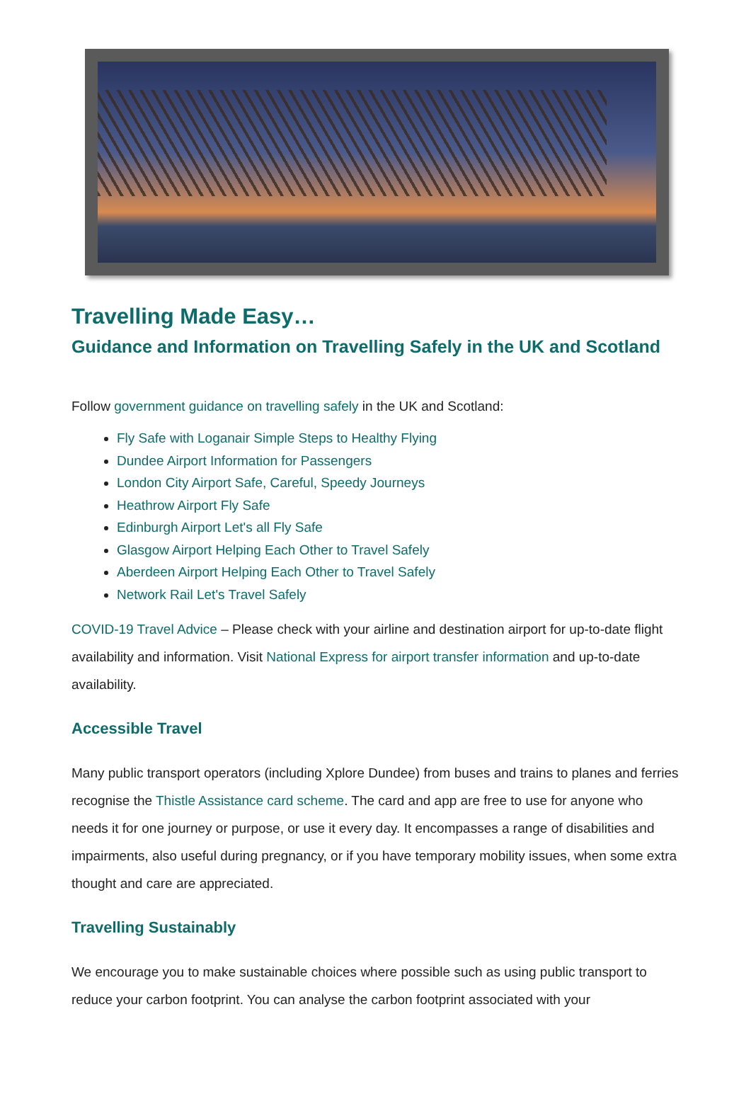Travelling Made Easy…
Guidance and Information on Travelling Safely in the UK and Scotland
Follow government guidance on travelling safely in the UK and Scotland:
Fly Safe with Loganair Simple Steps to Healthy Flying
Dundee Airport Information for Passengers
London City Airport Safe, Careful, Speedy Journeys
Heathrow Airport Fly Safe
Edinburgh Airport Let's all Fly Safe
Glasgow Airport Helping Each Other to Travel Safely
Aberdeen Airport Helping Each Other to Travel Safely
Network Rail Let's Travel Safely
COVID-19 Travel Advice – Please check with your airline and destination airport for up-to-date flight availability and information. Visit National Express for airport transfer information and up-to-date availability.
Accessible Travel
Many public transport operators (including Xplore Dundee) from buses and trains to planes and ferries recognise the Thistle Assistance card scheme. The card and app are free to use for anyone who needs it for one journey or purpose, or use it every day. It encompasses a range of disabilities and impairments, also useful during pregnancy, or if you have temporary mobility issues, when some extra thought and care are appreciated.
Travelling Sustainably
We encourage you to make sustainable choices where possible such as using public transport to reduce your carbon footprint. You can analyse the carbon footprint associated with your